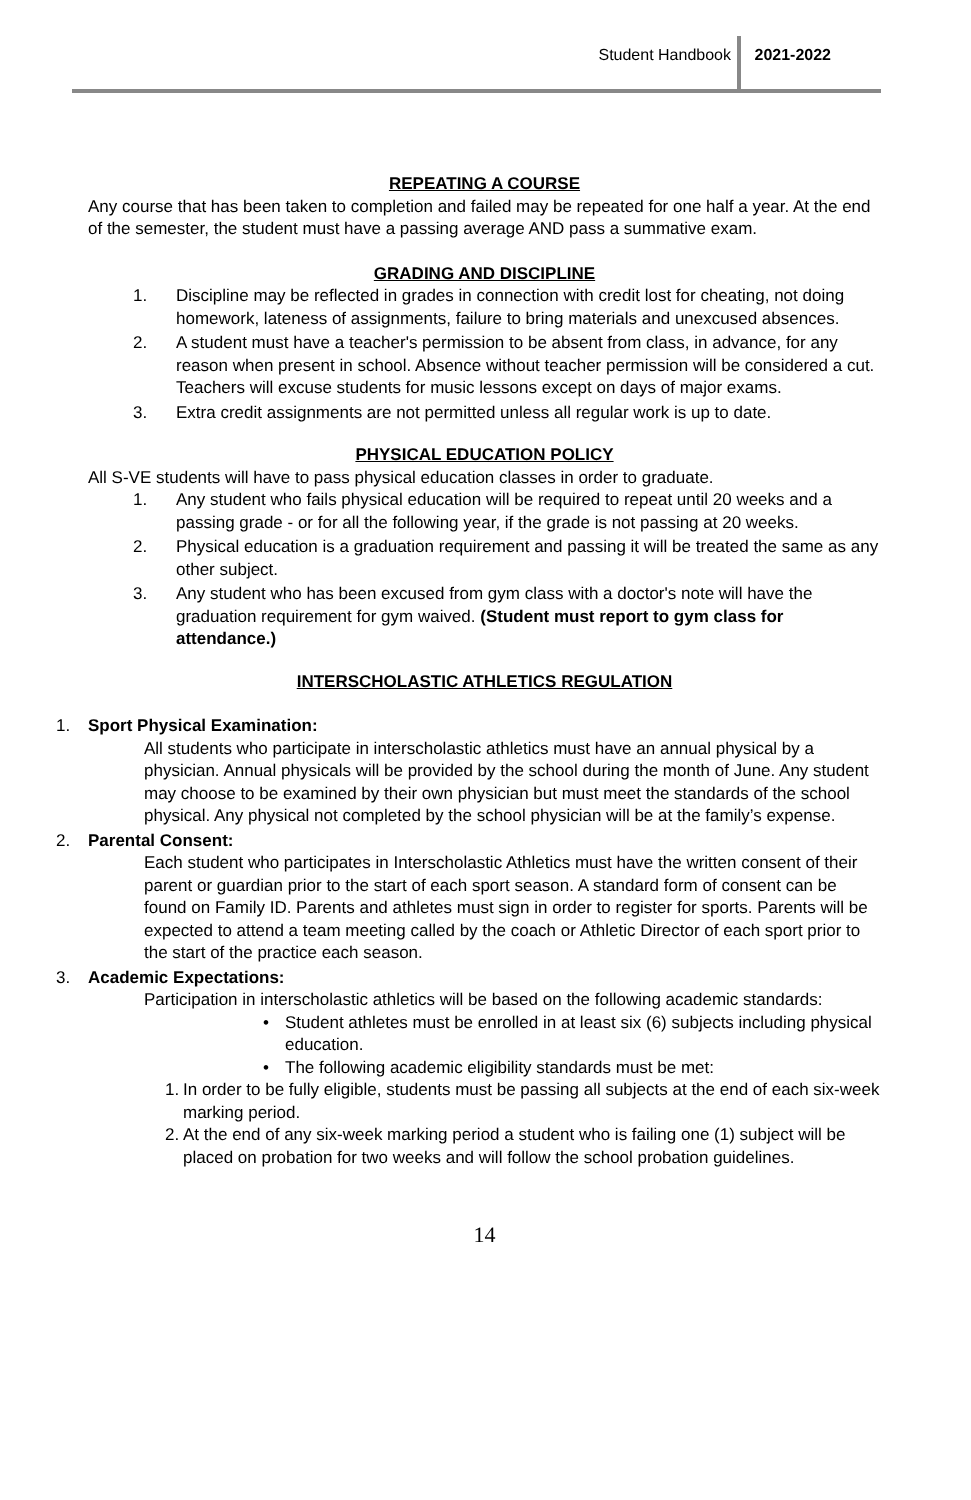Student Handbook 2021-2022
REPEATING A COURSE
Any course that has been taken to completion and failed may be repeated for one half a year. At the end of the semester, the student must have a passing average AND pass a summative exam.
GRADING AND DISCIPLINE
1. Discipline may be reflected in grades in connection with credit lost for cheating, not doing homework, lateness of assignments, failure to bring materials and unexcused absences.
2. A student must have a teacher's permission to be absent from class, in advance, for any reason when present in school. Absence without teacher permission will be considered a cut. Teachers will excuse students for music lessons except on days of major exams.
3. Extra credit assignments are not permitted unless all regular work is up to date.
PHYSICAL EDUCATION POLICY
All S-VE students will have to pass physical education classes in order to graduate.
1. Any student who fails physical education will be required to repeat until 20 weeks and a passing grade - or for all the following year, if the grade is not passing at 20 weeks.
2. Physical education is a graduation requirement and passing it will be treated the same as any other subject.
3. Any student who has been excused from gym class with a doctor's note will have the graduation requirement for gym waived. (Student must report to gym class for attendance.)
INTERSCHOLASTIC ATHLETICS REGULATION
1. Sport Physical Examination:
All students who participate in interscholastic athletics must have an annual physical by a physician. Annual physicals will be provided by the school during the month of June. Any student may choose to be examined by their own physician but must meet the standards of the school physical. Any physical not completed by the school physician will be at the family’s expense.
2. Parental Consent:
Each student who participates in Interscholastic Athletics must have the written consent of their parent or guardian prior to the start of each sport season. A standard form of consent can be found on Family ID. Parents and athletes must sign in order to register for sports. Parents will be expected to attend a team meeting called by the coach or Athletic Director of each sport prior to the start of the practice each season.
3. Academic Expectations:
Participation in interscholastic athletics will be based on the following academic standards:
• Student athletes must be enrolled in at least six (6) subjects including physical education.
• The following academic eligibility standards must be met:
1. In order to be fully eligible, students must be passing all subjects at the end of each six-week marking period.
2. At the end of any six-week marking period a student who is failing one (1) subject will be placed on probation for two weeks and will follow the school probation guidelines.
14